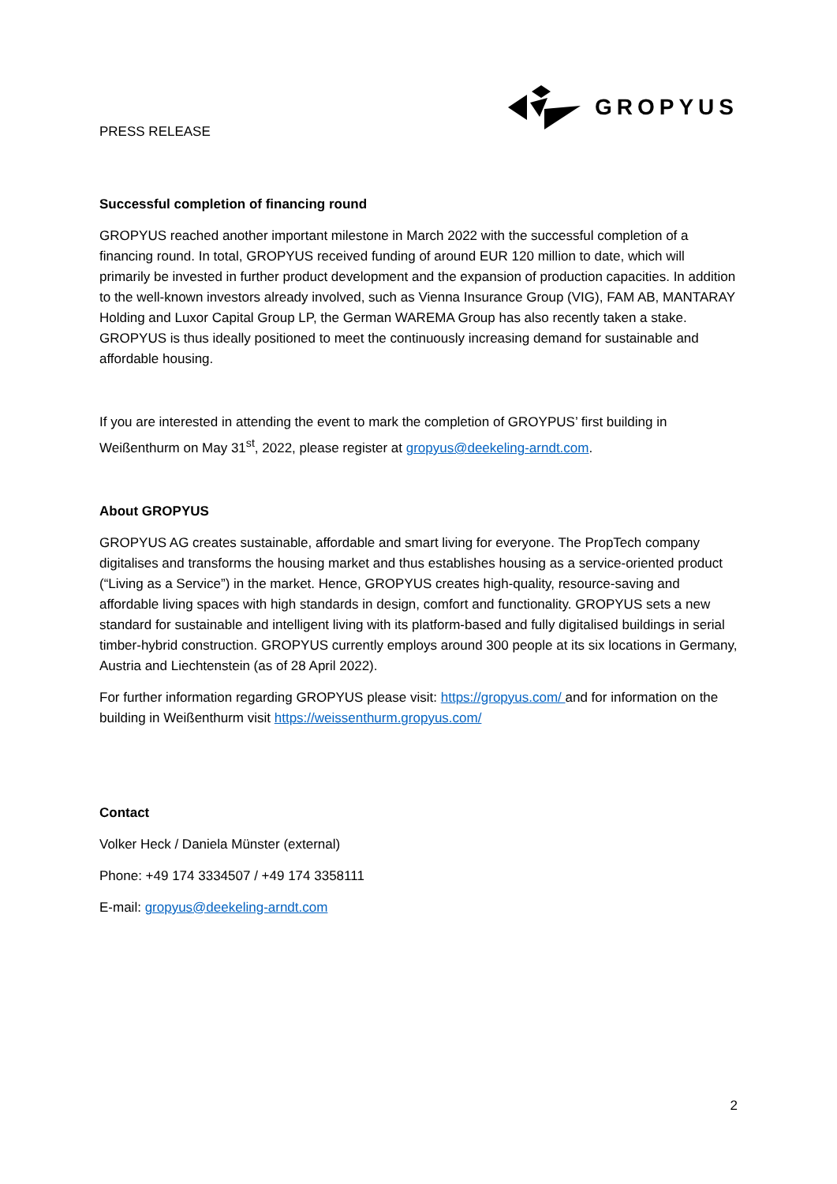PRESS RELEASE
GROPYUS
Successful completion of financing round
GROPYUS reached another important milestone in March 2022 with the successful completion of a financing round. In total, GROPYUS received funding of around EUR 120 million to date, which will primarily be invested in further product development and the expansion of production capacities. In addition to the well-known investors already involved, such as Vienna Insurance Group (VIG), FAM AB, MANTARAY Holding and Luxor Capital Group LP, the German WAREMA Group has also recently taken a stake. GROPYUS is thus ideally positioned to meet the continuously increasing demand for sustainable and affordable housing.
If you are interested in attending the event to mark the completion of GROYPUS’ first building in Weißenthurm on May 31<sup>st</sup>, 2022, please register at gropyus@deekeling-arndt.com.
About GROPYUS
GROPYUS AG creates sustainable, affordable and smart living for everyone. The PropTech company digitalises and transforms the housing market and thus establishes housing as a service-oriented product (“Living as a Service”) in the market. Hence, GROPYUS creates high-quality, resource-saving and affordable living spaces with high standards in design, comfort and functionality. GROPYUS sets a new standard for sustainable and intelligent living with its platform-based and fully digitalised buildings in serial timber-hybrid construction. GROPYUS currently employs around 300 people at its six locations in Germany, Austria and Liechtenstein (as of 28 April 2022).
For further information regarding GROPYUS please visit: https://gropyus.com/ and for information on the building in Weißenthurm visit https://weissenthurm.gropyus.com/
Contact
Volker Heck / Daniela Münster (external)
Phone: +49 174 3334507 / +49 174 3358111
E-mail: gropyus@deekeling-arndt.com
2